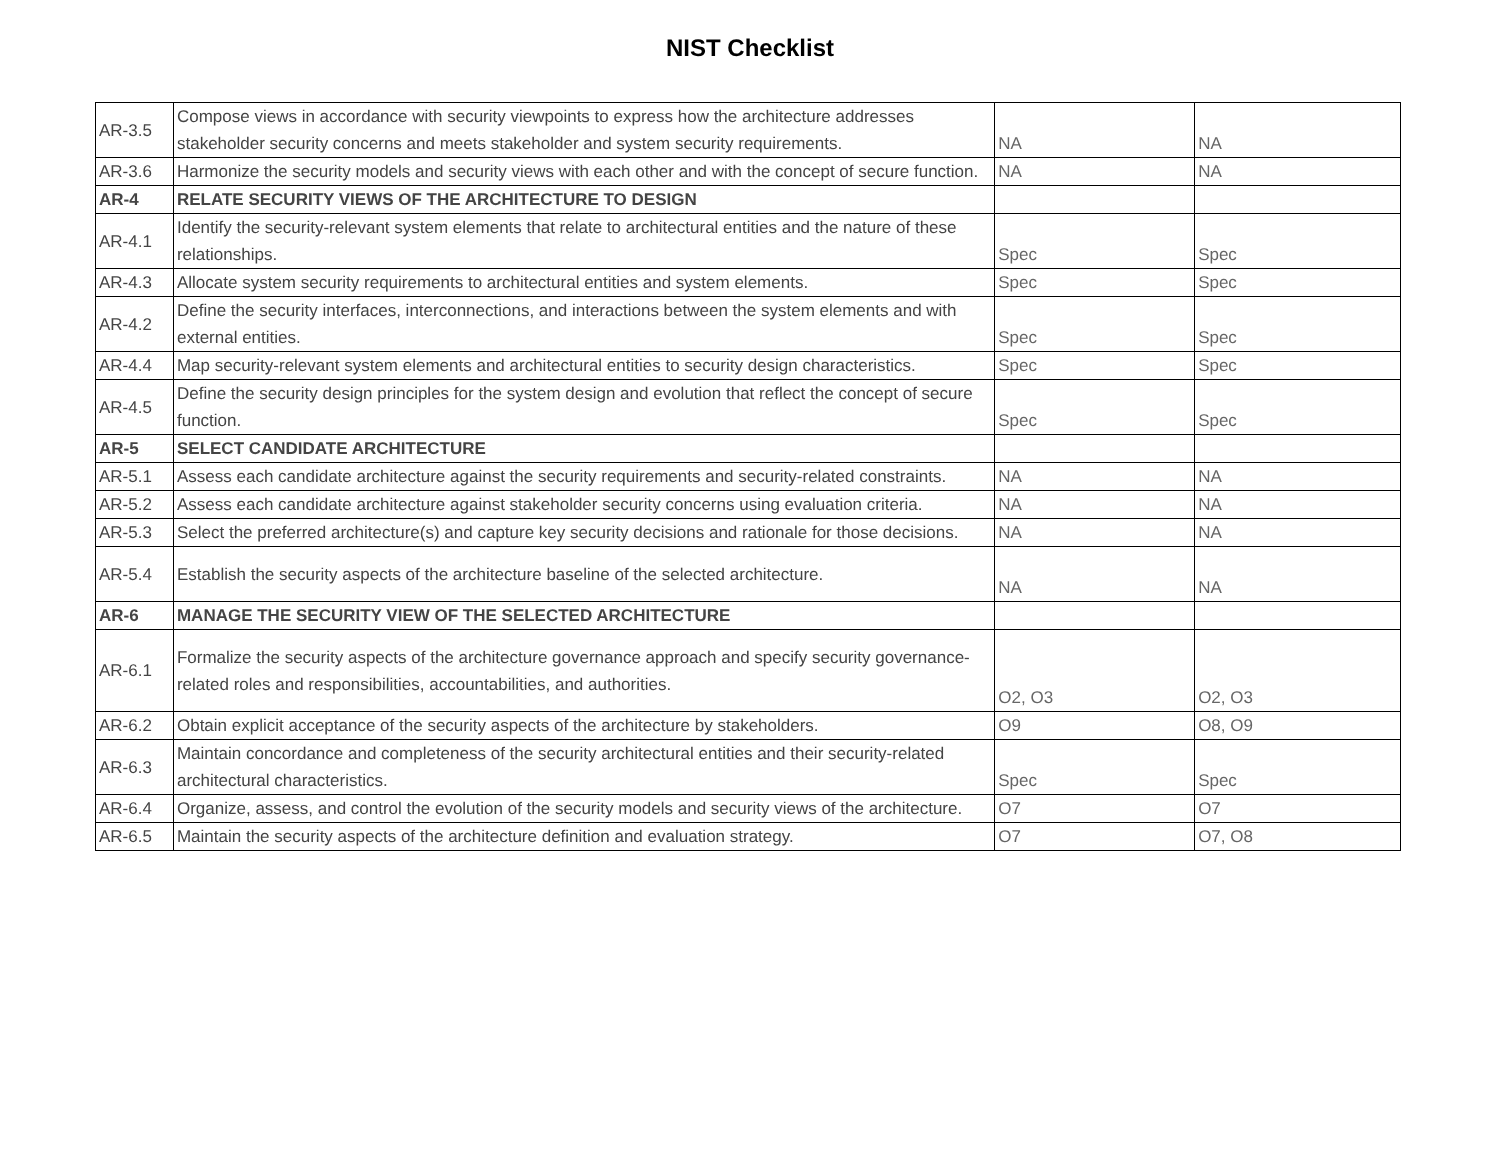NIST Checklist
| AR-3.5 | Compose views in accordance with security viewpoints to express how the architecture addresses stakeholder security concerns and meets stakeholder and system security requirements. | NA | NA |
| AR-3.6 | Harmonize the security models and security views with each other and with the concept of secure function. | NA | NA |
| AR-4 | RELATE SECURITY VIEWS OF THE ARCHITECTURE TO DESIGN | | |
| AR-4.1 | Identify the security-relevant system elements that relate to architectural entities and the nature of these relationships. | Spec | Spec |
| AR-4.3 | Allocate system security requirements to architectural entities and system elements. | Spec | Spec |
| AR-4.2 | Define the security interfaces, interconnections, and interactions between the system elements and with external entities. | Spec | Spec |
| AR-4.4 | Map security-relevant system elements and architectural entities to security design characteristics. | Spec | Spec |
| AR-4.5 | Define the security design principles for the system design and evolution that reflect the concept of secure function. | Spec | Spec |
| AR-5 | SELECT CANDIDATE ARCHITECTURE | | |
| AR-5.1 | Assess each candidate architecture against the security requirements and security-related constraints. | NA | NA |
| AR-5.2 | Assess each candidate architecture against stakeholder security concerns using evaluation criteria. | NA | NA |
| AR-5.3 | Select the preferred architecture(s) and capture key security decisions and rationale for those decisions. | NA | NA |
| AR-5.4 | Establish the security aspects of the architecture baseline of the selected architecture. | NA | NA |
| AR-6 | MANAGE THE SECURITY VIEW OF THE SELECTED ARCHITECTURE | | |
| AR-6.1 | Formalize the security aspects of the architecture governance approach and specify security governance-related roles and responsibilities, accountabilities, and authorities. | O2, O3 | O2, O3 |
| AR-6.2 | Obtain explicit acceptance of the security aspects of the architecture by stakeholders. | O9 | O8, O9 |
| AR-6.3 | Maintain concordance and completeness of the security architectural entities and their security-related architectural characteristics. | Spec | Spec |
| AR-6.4 | Organize, assess, and control the evolution of the security models and security views of the architecture. | O7 | O7 |
| AR-6.5 | Maintain the security aspects of the architecture definition and evaluation strategy. | O7 | O7, O8 |